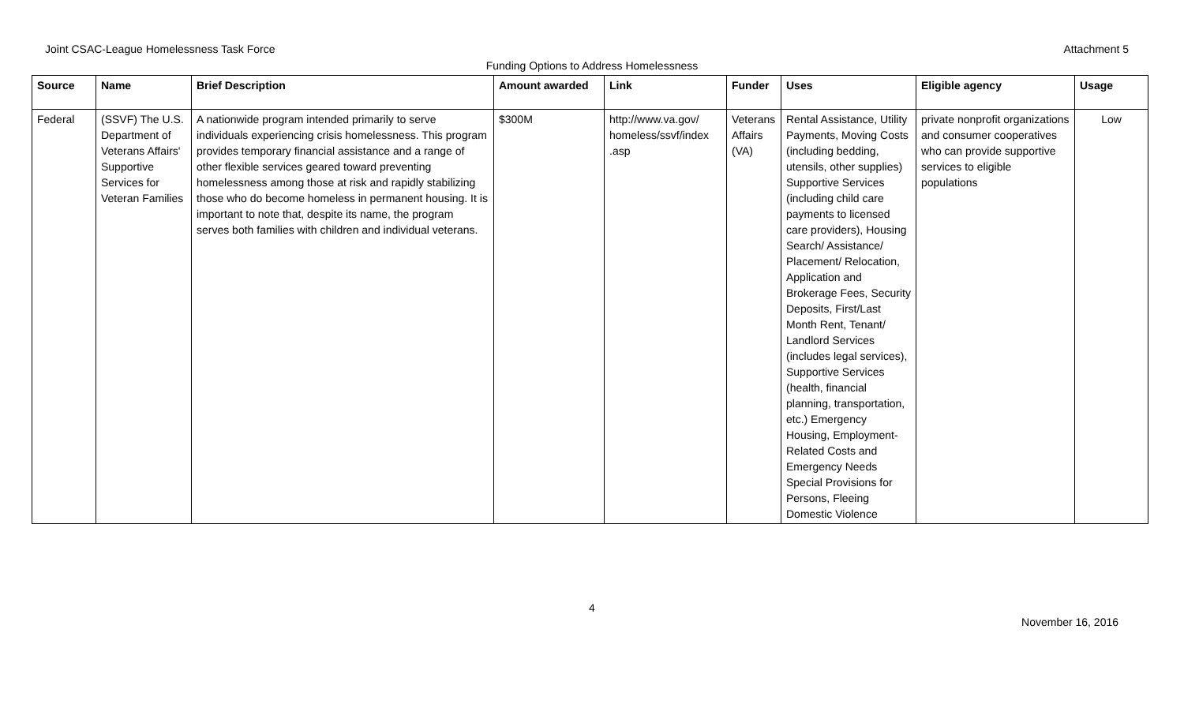Joint CSAC-League Homelessness Task Force Attachment 5
Funding Options to Address Homelessness
| Source | Name | Brief Description | Amount awarded | Link | Funder | Uses | Eligible agency | Usage |
| --- | --- | --- | --- | --- | --- | --- | --- | --- |
| Federal | (SSVF) The U.S. Department of Veterans Affairs' Supportive Services for Veteran Families | A nationwide program intended primarily to serve individuals experiencing crisis homelessness. This program provides temporary financial assistance and a range of other flexible services geared toward preventing homelessness among those at risk and rapidly stabilizing those who do become homeless in permanent housing. It is important to note that, despite its name, the program serves both families with children and individual veterans. | $300M | http://www.va.gov/ homeless/ssvf/index .asp | Veterans Affairs (VA) | Rental Assistance, Utility Payments, Moving Costs (including bedding, utensils, other supplies) Supportive Services (including child care payments to licensed care providers), Housing Search/ Assistance/ Placement/ Relocation, Application and Brokerage Fees, Security Deposits, First/Last Month Rent, Tenant/ Landlord Services (includes legal services), Supportive Services (health, financial planning, transportation, etc.) Emergency Housing, Employment-Related Costs and Emergency Needs Special Provisions for Persons, Fleeing Domestic Violence | private nonprofit organizations and consumer cooperatives who can provide supportive services to eligible populations | Low |
4
November 16, 2016